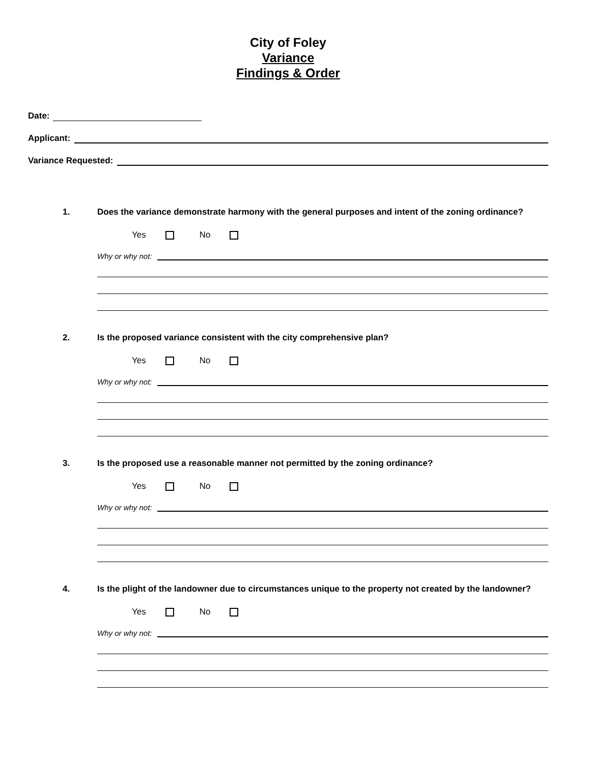City of Foley
Variance
Findings & Order
Date:
Applicant:
Variance Requested:
1. Does the variance demonstrate harmony with the general purposes and intent of the zoning ordinance?
Yes No
Why or why not:
2. Is the proposed variance consistent with the city comprehensive plan?
Yes No
Why or why not:
3. Is the proposed use a reasonable manner not permitted by the zoning ordinance?
Yes No
Why or why not:
4. Is the plight of the landowner due to circumstances unique to the property not created by the landowner?
Yes No
Why or why not: